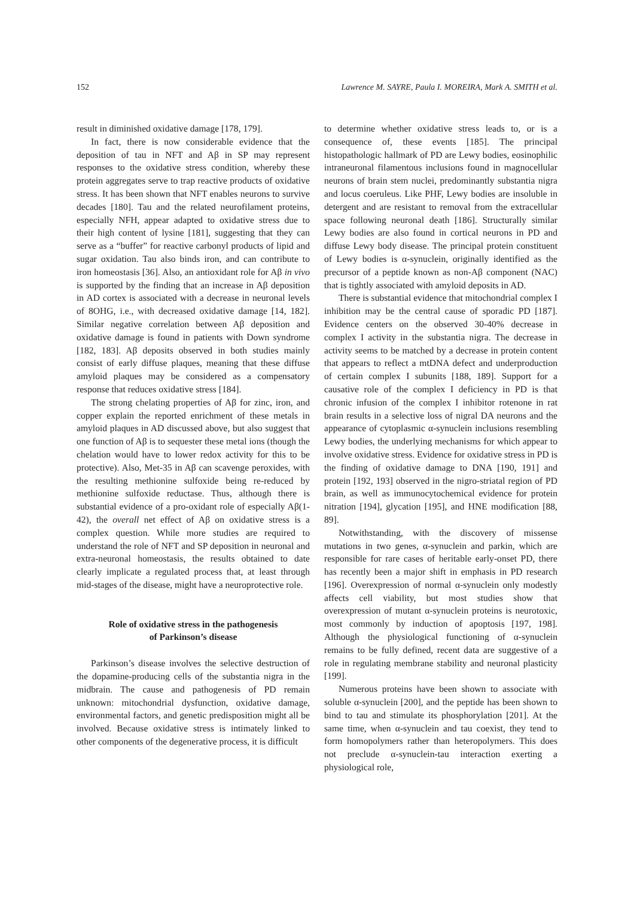152 Lawrence M. SAYRE, Paula I. MOREIRA, Mark A. SMITH et al.
result in diminished oxidative damage [178, 179].
In fact, there is now considerable evidence that the deposition of tau in NFT and Aβ in SP may represent responses to the oxidative stress condition, whereby these protein aggregates serve to trap reactive products of oxidative stress. It has been shown that NFT enables neurons to survive decades [180]. Tau and the related neurofilament proteins, especially NFH, appear adapted to oxidative stress due to their high content of lysine [181], suggesting that they can serve as a “buffer” for reactive carbonyl products of lipid and sugar oxidation. Tau also binds iron, and can contribute to iron homeostasis [36]. Also, an antioxidant role for Aβ in vivo is supported by the finding that an increase in Aβ deposition in AD cortex is associated with a decrease in neuronal levels of 8OHG, i.e., with decreased oxidative damage [14, 182]. Similar negative correlation between Aβ deposition and oxidative damage is found in patients with Down syndrome [182, 183]. Aβ deposits observed in both studies mainly consist of early diffuse plaques, meaning that these diffuse amyloid plaques may be considered as a compensatory response that reduces oxidative stress [184].
The strong chelating properties of Aβ for zinc, iron, and copper explain the reported enrichment of these metals in amyloid plaques in AD discussed above, but also suggest that one function of Aβ is to sequester these metal ions (though the chelation would have to lower redox activity for this to be protective). Also, Met-35 in Aβ can scavenge peroxides, with the resulting methionine sulfoxide being re-reduced by methionine sulfoxide reductase. Thus, although there is substantial evidence of a pro-oxidant role of especially Aβ(1-42), the overall net effect of Aβ on oxidative stress is a complex question. While more studies are required to understand the role of NFT and SP deposition in neuronal and extra-neuronal homeostasis, the results obtained to date clearly implicate a regulated process that, at least through mid-stages of the disease, might have a neuroprotective role.
Role of oxidative stress in the pathogenesis
of Parkinson’s disease
Parkinson’s disease involves the selective destruction of the dopamine-producing cells of the substantia nigra in the midbrain. The cause and pathogenesis of PD remain unknown: mitochondrial dysfunction, oxidative damage, environmental factors, and genetic predisposition might all be involved. Because oxidative stress is intimately linked to other components of the degenerative process, it is difficult
to determine whether oxidative stress leads to, or is a consequence of, these events [185]. The principal histopathologic hallmark of PD are Lewy bodies, eosinophilic intraneuronal filamentous inclusions found in magnocellular neurons of brain stem nuclei, predominantly substantia nigra and locus coeruleus. Like PHF, Lewy bodies are insoluble in detergent and are resistant to removal from the extracellular space following neuronal death [186]. Structurally similar Lewy bodies are also found in cortical neurons in PD and diffuse Lewy body disease. The principal protein constituent of Lewy bodies is α-synuclein, originally identified as the precursor of a peptide known as non-Aβ component (NAC) that is tightly associated with amyloid deposits in AD.
There is substantial evidence that mitochondrial complex I inhibition may be the central cause of sporadic PD [187]. Evidence centers on the observed 30-40% decrease in complex I activity in the substantia nigra. The decrease in activity seems to be matched by a decrease in protein content that appears to reflect a mtDNA defect and underproduction of certain complex I subunits [188, 189]. Support for a causative role of the complex I deficiency in PD is that chronic infusion of the complex I inhibitor rotenone in rat brain results in a selective loss of nigral DA neurons and the appearance of cytoplasmic α-synuclein inclusions resembling Lewy bodies, the underlying mechanisms for which appear to involve oxidative stress. Evidence for oxidative stress in PD is the finding of oxidative damage to DNA [190, 191] and protein [192, 193] observed in the nigro-striatal region of PD brain, as well as immunocytochemical evidence for protein nitration [194], glycation [195], and HNE modification [88, 89].
Notwithstanding, with the discovery of missense mutations in two genes, α-synuclein and parkin, which are responsible for rare cases of heritable early-onset PD, there has recently been a major shift in emphasis in PD research [196]. Overexpression of normal α-synuclein only modestly affects cell viability, but most studies show that overexpression of mutant α-synuclein proteins is neurotoxic, most commonly by induction of apoptosis [197, 198]. Although the physiological functioning of α-synuclein remains to be fully defined, recent data are suggestive of a role in regulating membrane stability and neuronal plasticity [199].
Numerous proteins have been shown to associate with soluble α-synuclein [200], and the peptide has been shown to bind to tau and stimulate its phosphorylation [201]. At the same time, when α-synuclein and tau coexist, they tend to form homopolymers rather than heteropolymers. This does not preclude α-synuclein-tau interaction exerting a physiological role,